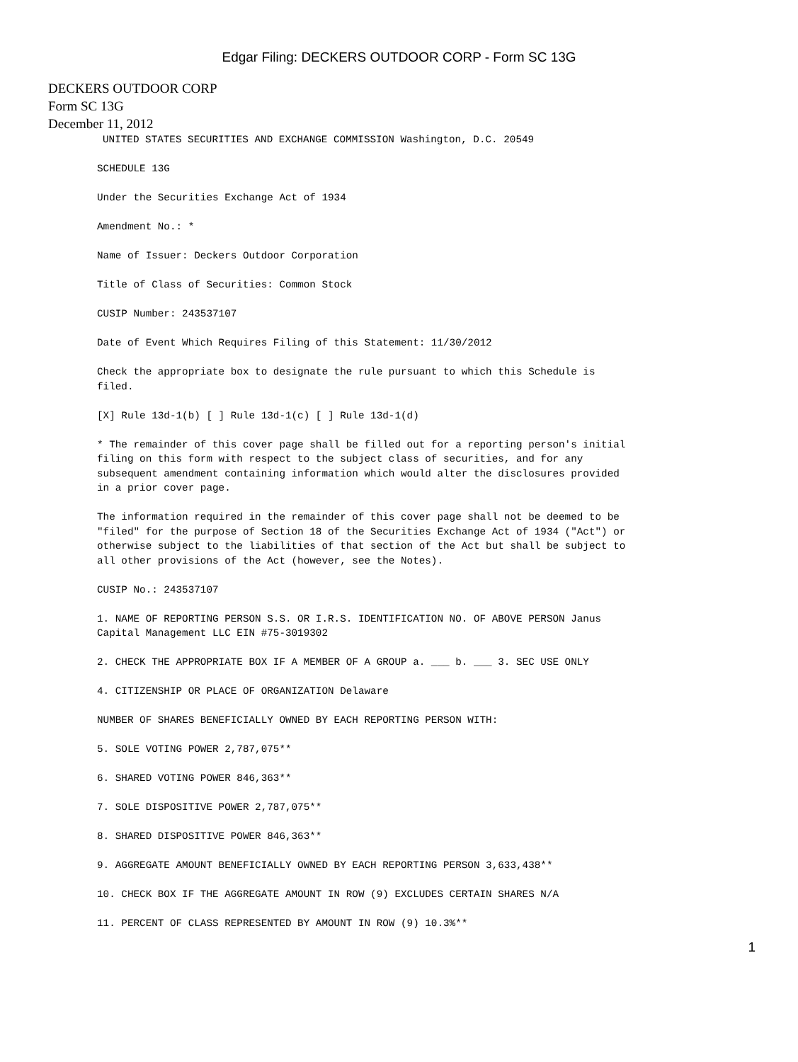Edgar Filing: DECKERS OUTDOOR CORP - Form SC 13G
DECKERS OUTDOOR CORP
Form SC 13G
December 11, 2012
UNITED STATES SECURITIES AND EXCHANGE COMMISSION Washington, D.C. 20549
SCHEDULE 13G
Under the Securities Exchange Act of 1934
Amendment No.: *
Name of Issuer: Deckers Outdoor Corporation
Title of Class of Securities: Common Stock
CUSIP Number: 243537107
Date of Event Which Requires Filing of this Statement: 11/30/2012
Check the appropriate box to designate the rule pursuant to which this Schedule is filed.
[X] Rule 13d-1(b) [ ] Rule 13d-1(c) [ ] Rule 13d-1(d)
* The remainder of this cover page shall be filled out for a reporting person's initial filing on this form with respect to the subject class of securities, and for any subsequent amendment containing information which would alter the disclosures provided in a prior cover page.
The information required in the remainder of this cover page shall not be deemed to be "filed" for the purpose of Section 18 of the Securities Exchange Act of 1934 ("Act") or otherwise subject to the liabilities of that section of the Act but shall be subject to all other provisions of the Act (however, see the Notes).
CUSIP No.: 243537107
1. NAME OF REPORTING PERSON S.S. OR I.R.S. IDENTIFICATION NO. OF ABOVE PERSON Janus Capital Management LLC EIN #75-3019302
2. CHECK THE APPROPRIATE BOX IF A MEMBER OF A GROUP a. ___ b. ___ 3. SEC USE ONLY
4. CITIZENSHIP OR PLACE OF ORGANIZATION Delaware
NUMBER OF SHARES BENEFICIALLY OWNED BY EACH REPORTING PERSON WITH:
5. SOLE VOTING POWER 2,787,075**
6. SHARED VOTING POWER 846,363**
7. SOLE DISPOSITIVE POWER 2,787,075**
8. SHARED DISPOSITIVE POWER 846,363**
9. AGGREGATE AMOUNT BENEFICIALLY OWNED BY EACH REPORTING PERSON 3,633,438**
10. CHECK BOX IF THE AGGREGATE AMOUNT IN ROW (9) EXCLUDES CERTAIN SHARES N/A
11. PERCENT OF CLASS REPRESENTED BY AMOUNT IN ROW (9) 10.3%**
1